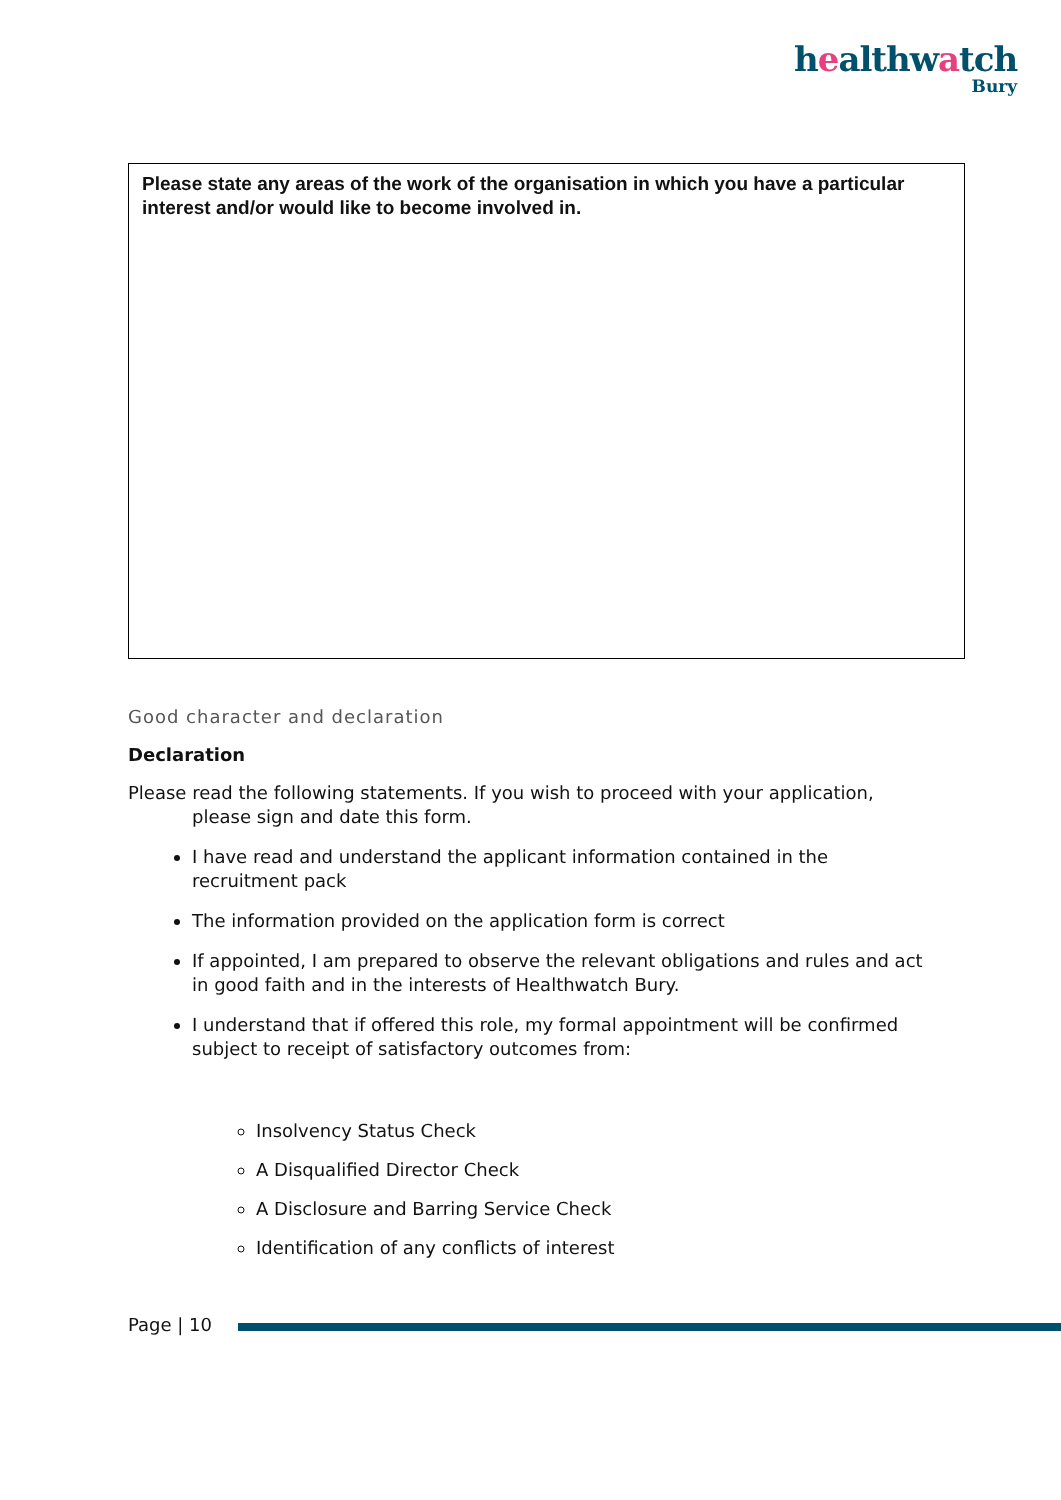healthwatch
Bury
| Please state any areas of the work of the organisation in which you have a particular interest and/or would like to become involved in. |
Good character and declaration
Declaration
Please read the following statements. If you wish to proceed with your application, please sign and date this form.
I have read and understand the applicant information contained in the recruitment pack
The information provided on the application form is correct
If appointed, I am prepared to observe the relevant obligations and rules and act in good faith and in the interests of Healthwatch Bury.
I understand that if offered this role, my formal appointment will be confirmed subject to receipt of satisfactory outcomes from:
Insolvency Status Check
A Disqualified Director Check
A Disclosure and Barring Service Check
Identification of any conflicts of interest
Page | 10